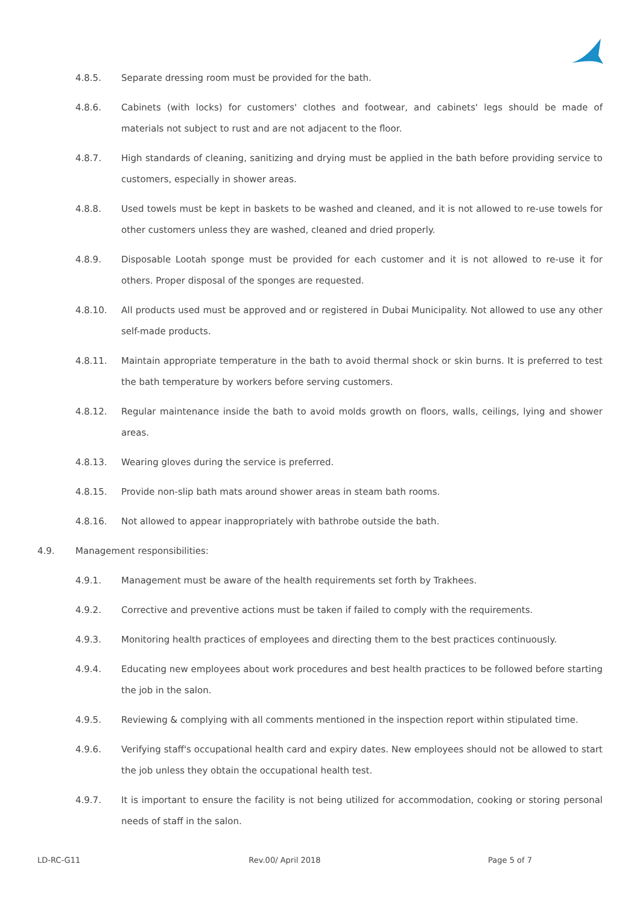4.8.5. Separate dressing room must be provided for the bath.
4.8.6. Cabinets (with locks) for customers' clothes and footwear, and cabinets' legs should be made of materials not subject to rust and are not adjacent to the floor.
4.8.7. High standards of cleaning, sanitizing and drying must be applied in the bath before providing service to customers, especially in shower areas.
4.8.8. Used towels must be kept in baskets to be washed and cleaned, and it is not allowed to re-use towels for other customers unless they are washed, cleaned and dried properly.
4.8.9. Disposable Lootah sponge must be provided for each customer and it is not allowed to re-use it for others. Proper disposal of the sponges are requested.
4.8.10. All products used must be approved and or registered in Dubai Municipality. Not allowed to use any other self-made products.
4.8.11. Maintain appropriate temperature in the bath to avoid thermal shock or skin burns. It is preferred to test the bath temperature by workers before serving customers.
4.8.12. Regular maintenance inside the bath to avoid molds growth on floors, walls, ceilings, lying and shower areas.
4.8.13. Wearing gloves during the service is preferred.
4.8.15. Provide non-slip bath mats around shower areas in steam bath rooms.
4.8.16. Not allowed to appear inappropriately with bathrobe outside the bath.
4.9. Management responsibilities:
4.9.1. Management must be aware of the health requirements set forth by Trakhees.
4.9.2. Corrective and preventive actions must be taken if failed to comply with the requirements.
4.9.3. Monitoring health practices of employees and directing them to the best practices continuously.
4.9.4. Educating new employees about work procedures and best health practices to be followed before starting the job in the salon.
4.9.5. Reviewing & complying with all comments mentioned in the inspection report within stipulated time.
4.9.6. Verifying staff's occupational health card and expiry dates. New employees should not be allowed to start the job unless they obtain the occupational health test.
4.9.7. It is important to ensure the facility is not being utilized for accommodation, cooking or storing personal needs of staff in the salon.
LD-RC-G11 Rev.00/ April 2018 Page 5 of 7